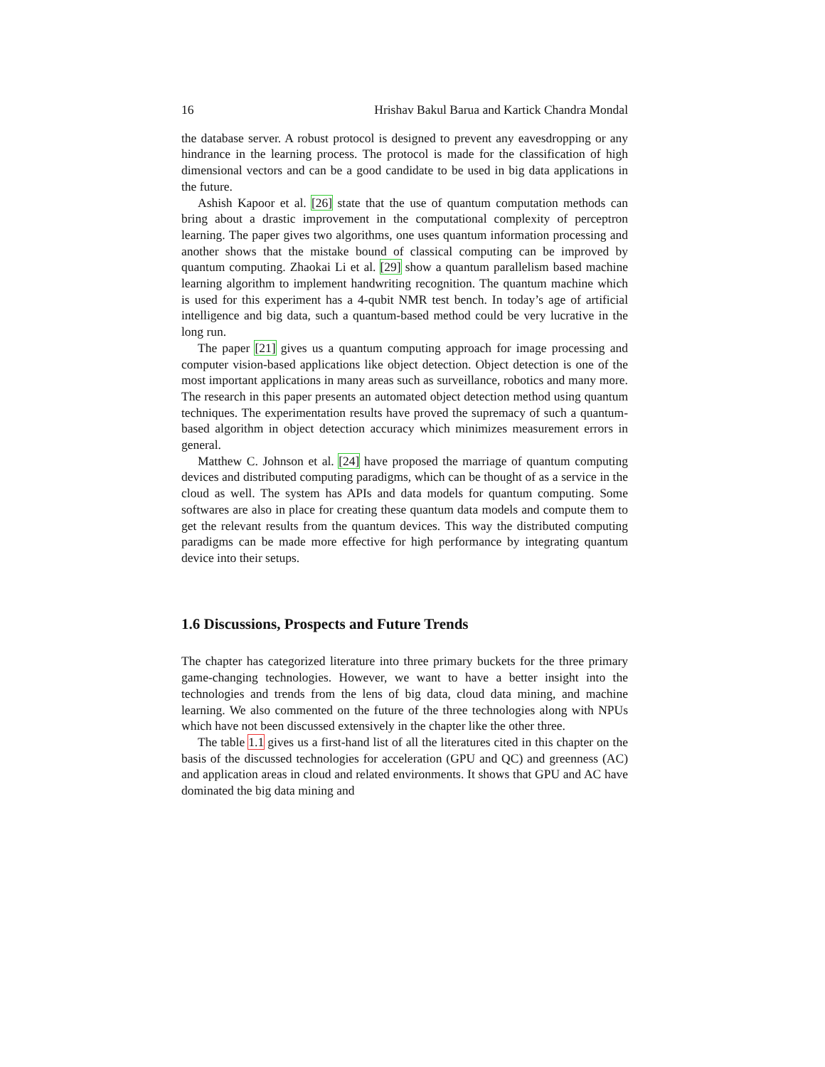16 Hrishav Bakul Barua and Kartick Chandra Mondal
the database server. A robust protocol is designed to prevent any eavesdropping or any hindrance in the learning process. The protocol is made for the classification of high dimensional vectors and can be a good candidate to be used in big data applications in the future.
Ashish Kapoor et al. [26] state that the use of quantum computation methods can bring about a drastic improvement in the computational complexity of perceptron learning. The paper gives two algorithms, one uses quantum information processing and another shows that the mistake bound of classical computing can be improved by quantum computing. Zhaokai Li et al. [29] show a quantum parallelism based machine learning algorithm to implement handwriting recognition. The quantum machine which is used for this experiment has a 4-qubit NMR test bench. In today’s age of artificial intelligence and big data, such a quantum-based method could be very lucrative in the long run.
The paper [21] gives us a quantum computing approach for image processing and computer vision-based applications like object detection. Object detection is one of the most important applications in many areas such as surveillance, robotics and many more. The research in this paper presents an automated object detection method using quantum techniques. The experimentation results have proved the supremacy of such a quantum-based algorithm in object detection accuracy which minimizes measurement errors in general.
Matthew C. Johnson et al. [24] have proposed the marriage of quantum computing devices and distributed computing paradigms, which can be thought of as a service in the cloud as well. The system has APIs and data models for quantum computing. Some softwares are also in place for creating these quantum data models and compute them to get the relevant results from the quantum devices. This way the distributed computing paradigms can be made more effective for high performance by integrating quantum device into their setups.
1.6 Discussions, Prospects and Future Trends
The chapter has categorized literature into three primary buckets for the three primary game-changing technologies. However, we want to have a better insight into the technologies and trends from the lens of big data, cloud data mining, and machine learning. We also commented on the future of the three technologies along with NPUs which have not been discussed extensively in the chapter like the other three.
The table 1.1 gives us a first-hand list of all the literatures cited in this chapter on the basis of the discussed technologies for acceleration (GPU and QC) and greenness (AC) and application areas in cloud and related environments. It shows that GPU and AC have dominated the big data mining and